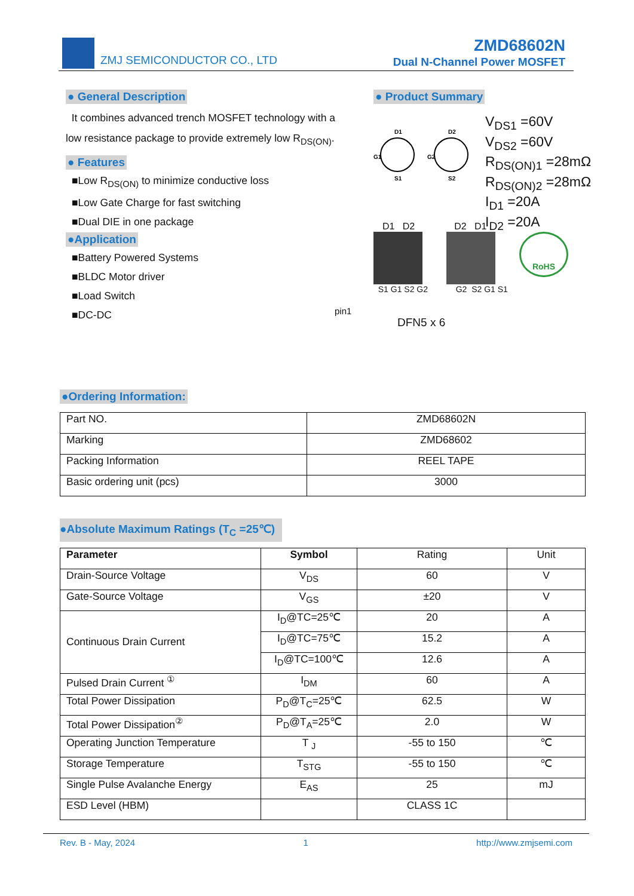ZMJ SEMICONDUCTOR CO., LTD
ZMD68602N
Dual N-Channel Power MOSFET
● General Description
It combines advanced trench MOSFET technology with a low resistance package to provide extremely low R<sub>DS(ON)</sub>.
● Features
■Low R<sub>DS(ON)</sub> to minimize conductive loss
■Low Gate Charge for fast switching
■Dual DIE in one package
●Application
■Battery Powered Systems
■BLDC Motor driver
■Load Switch
■DC-DC
● Product Summary
D1
D2
G1
G2
S1
S2
V<sub>DS1</sub> =60V
V<sub>DS2</sub> =60V
R<sub>DS(ON)1</sub> =28mΩ
R<sub>DS(ON)2</sub> =28mΩ
I<sub>D1</sub> =20A
I<sub>D2</sub> =20A
D1 D2 D2 D1
RoHS
S1 G1 S2 G2 G2 S2 G1 S1
pin1
DFN5 x 6
●Ordering Information:
| Part NO. | ZMD68602N |
| Marking | ZMD68602 |
| Packing Information | REEL TAPE |
| Basic ordering unit (pcs) | 3000 |
●Absolute Maximum Ratings (T<sub>C</sub> =25℃)
| Parameter | Symbol | Rating | Unit |
| Drain-Source Voltage | V<sub>DS</sub> | 60 | V |
| Gate-Source Voltage | V<sub>GS</sub> | ±20 | V |
| Continuous Drain Current | I<sub>D</sub>@TC=25℃ | 20 | A |
| | I<sub>D</sub>@TC=75℃ | 15.2 | A |
| | I<sub>D</sub>@TC=100℃ | 12.6 | A |
| Pulsed Drain Current <sup>①</sup> | I<sub>DM</sub> | 60 | A |
| Total Power Dissipation | P<sub>D</sub>@T<sub>C</sub>=25℃ | 62.5 | W |
| Total Power Dissipation<sup>②</sup> | P<sub>D</sub>@T<sub>A</sub>=25℃ | 2.0 | W |
| Operating Junction Temperature | T <sub>J</sub> | -55 to 150 | ℃ |
| Storage Temperature | T<sub>STG</sub> | -55 to 150 | ℃ |
| Single Pulse Avalanche Energy | E<sub>AS</sub> | 25 | mJ |
| ESD Level (HBM) | | CLASS 1C | |
Rev. B - May, 2024 1 http://www.zmjsemi.com